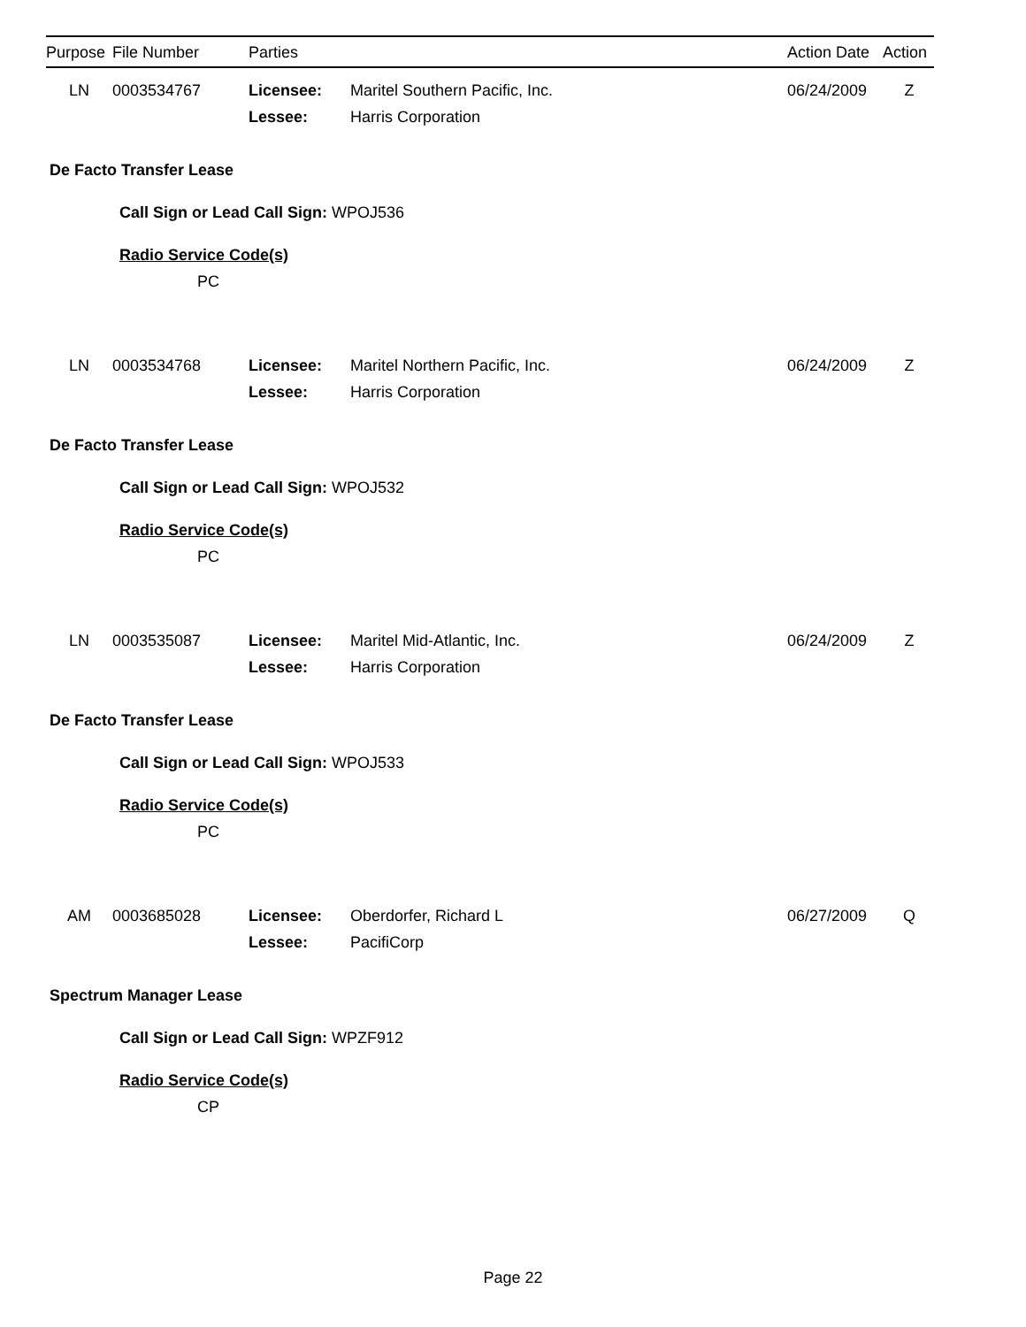| Purpose | File Number | Parties | | Action Date | Action |
| --- | --- | --- | --- | --- | --- |
LN 0003534767 Licensee: Maritel Southern Pacific, Inc. 06/24/2009 Z
Lessee: Harris Corporation
De Facto Transfer Lease
Call Sign or Lead Call Sign: WPOJ536
Radio Service Code(s)
PC
LN 0003534768 Licensee: Maritel Northern Pacific, Inc. 06/24/2009 Z
Lessee: Harris Corporation
De Facto Transfer Lease
Call Sign or Lead Call Sign: WPOJ532
Radio Service Code(s)
PC
LN 0003535087 Licensee: Maritel Mid-Atlantic, Inc. 06/24/2009 Z
Lessee: Harris Corporation
De Facto Transfer Lease
Call Sign or Lead Call Sign: WPOJ533
Radio Service Code(s)
PC
AM 0003685028 Licensee: Oberdorfer, Richard L 06/27/2009 Q
Lessee: PacifiCorp
Spectrum Manager Lease
Call Sign or Lead Call Sign: WPZF912
Radio Service Code(s)
CP
Page 22